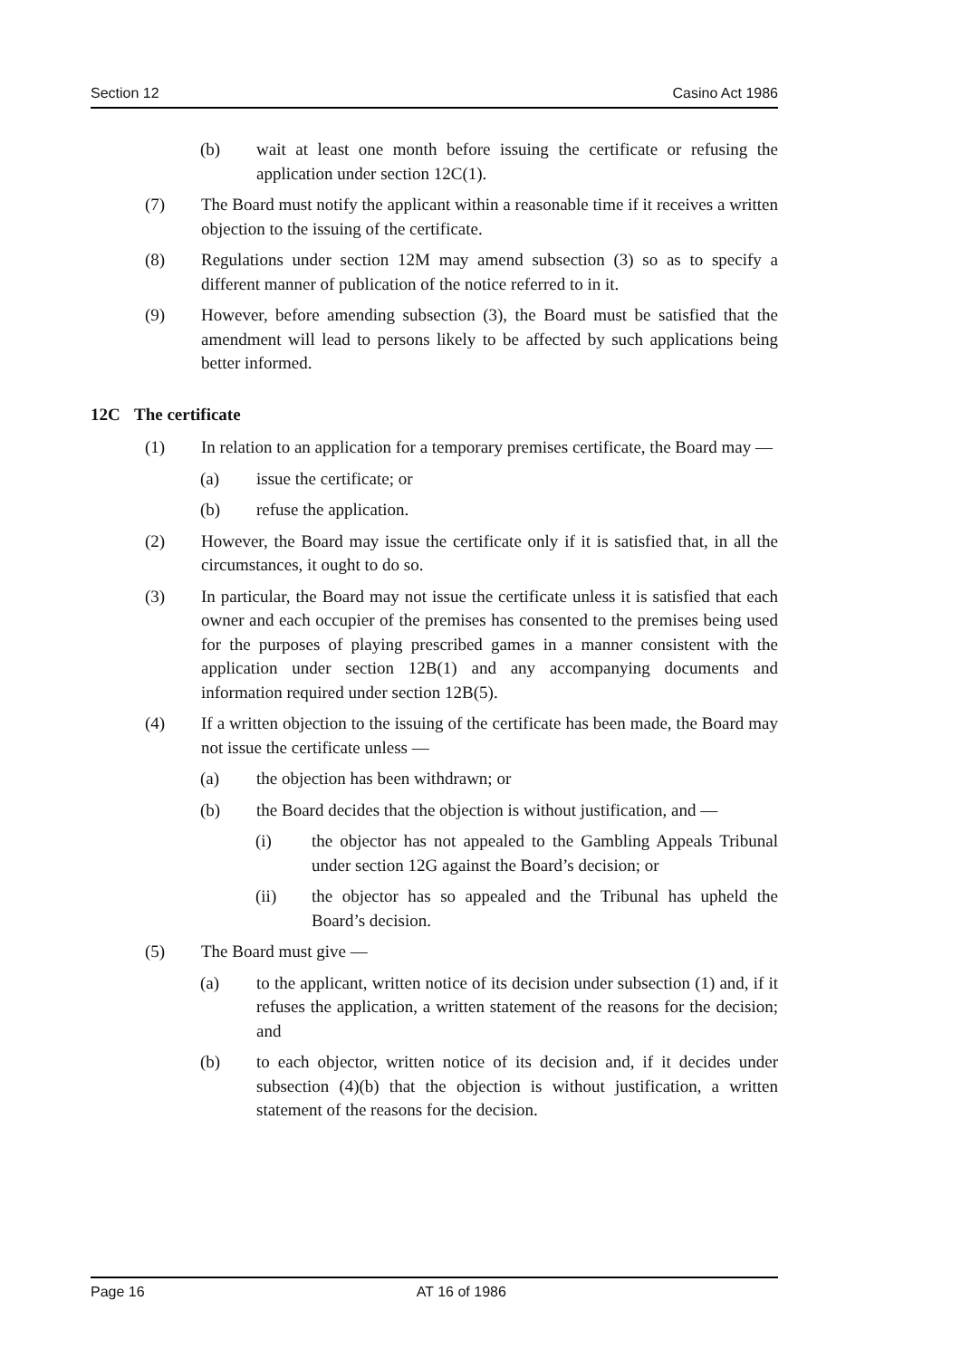Section 12 Casino Act 1986
(b) wait at least one month before issuing the certificate or refusing the application under section 12C(1).
(7) The Board must notify the applicant within a reasonable time if it receives a written objection to the issuing of the certificate.
(8) Regulations under section 12M may amend subsection (3) so as to specify a different manner of publication of the notice referred to in it.
(9) However, before amending subsection (3), the Board must be satisfied that the amendment will lead to persons likely to be affected by such applications being better informed.
12C The certificate
(1) In relation to an application for a temporary premises certificate, the Board may —
(a) issue the certificate; or
(b) refuse the application.
(2) However, the Board may issue the certificate only if it is satisfied that, in all the circumstances, it ought to do so.
(3) In particular, the Board may not issue the certificate unless it is satisfied that each owner and each occupier of the premises has consented to the premises being used for the purposes of playing prescribed games in a manner consistent with the application under section 12B(1) and any accompanying documents and information required under section 12B(5).
(4) If a written objection to the issuing of the certificate has been made, the Board may not issue the certificate unless —
(a) the objection has been withdrawn; or
(b) the Board decides that the objection is without justification, and —
(i) the objector has not appealed to the Gambling Appeals Tribunal under section 12G against the Board’s decision; or
(ii) the objector has so appealed and the Tribunal has upheld the Board’s decision.
(5) The Board must give —
(a) to the applicant, written notice of its decision under subsection (1) and, if it refuses the application, a written statement of the reasons for the decision; and
(b) to each objector, written notice of its decision and, if it decides under subsection (4)(b) that the objection is without justification, a written statement of the reasons for the decision.
Page 16 AT 16 of 1986